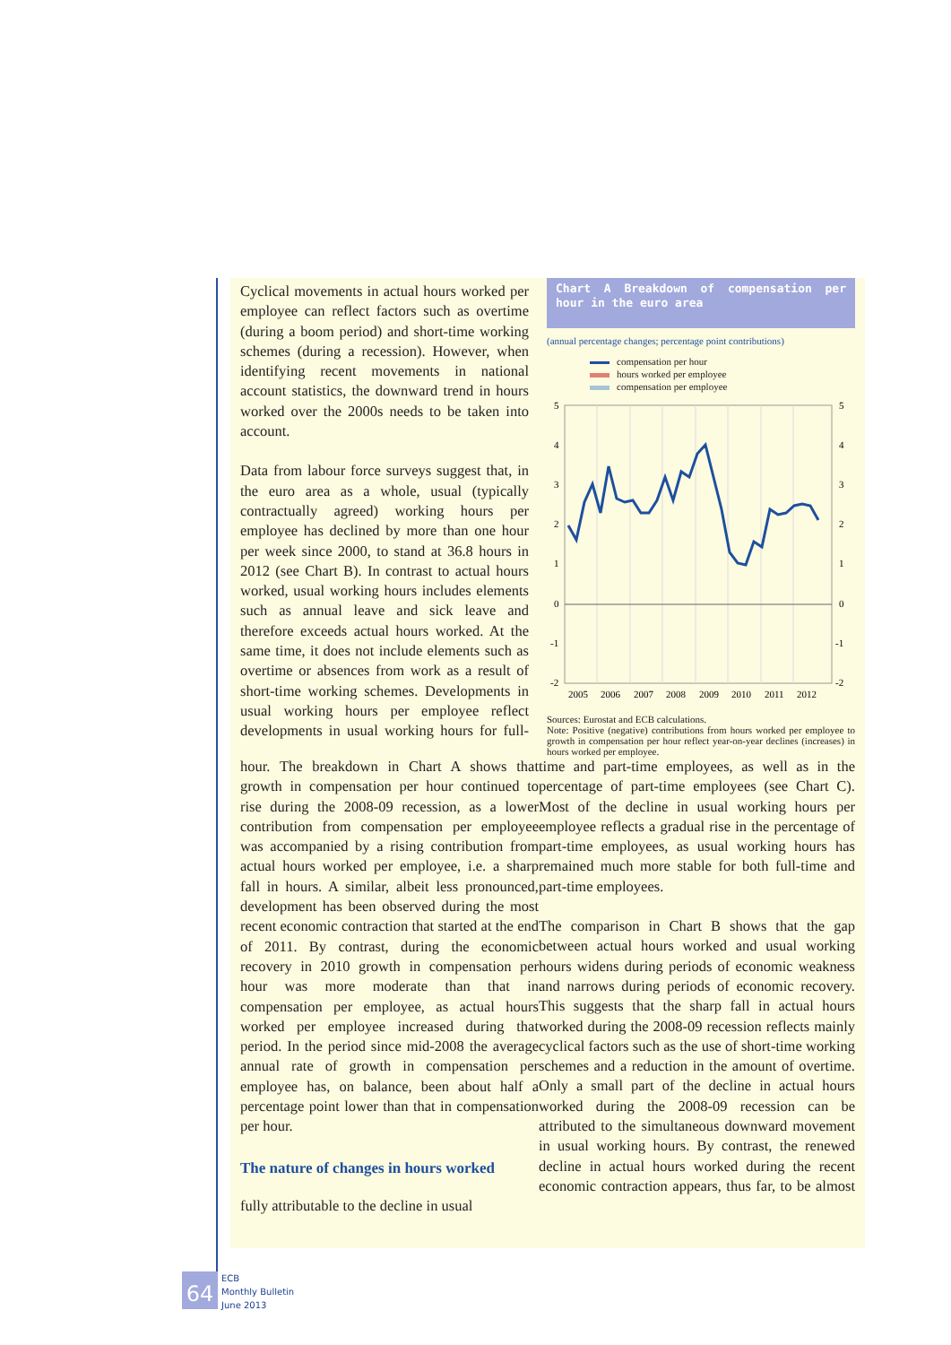Chart A Breakdown of compensation per hour in the euro area
(annual percentage changes; percentage point contributions)
compensation per hour
hours worked per employee
compensation per employee
5
4
3
2
1
0
-1
-2
5
4
3
2
1
0
-1
-2
2005
2006
2007
2008
2009
2010
2011
2012
Sources: Eurostat and ECB calculations.
Note: Positive (negative) contributions from hours worked per employee to growth in compensation per hour reflect year-on-year declines (increases) in hours worked per employee.
hour. The breakdown in Chart A shows that growth in compensation per hour continued to rise during the 2008-09 recession, as a lower contribution from compensation per employee was accompanied by a rising contribution from actual hours worked per employee, i.e. a sharp fall in hours. A similar, albeit less pronounced, development has been observed during the most recent economic contraction that started at the end of 2011. By contrast, during the economic recovery in 2010 growth in compensation per hour was more moderate than that in compensation per employee, as actual hours worked per employee increased during that period. In the period since mid-2008 the average annual rate of growth in compensation per employee has, on balance, been about half a percentage point lower than that in compensation per hour.
The nature of changes in hours worked
Cyclical movements in actual hours worked per employee can reflect factors such as overtime (during a boom period) and short-time working schemes (during a recession). However, when identifying recent movements in national account statistics, the downward trend in hours worked over the 2000s needs to be taken into account.
Data from labour force surveys suggest that, in the euro area as a whole, usual (typically contractually agreed) working hours per employee has declined by more than one hour per week since 2000, to stand at 36.8 hours in 2012 (see Chart B). In contrast to actual hours worked, usual working hours includes elements such as annual leave and sick leave and therefore exceeds actual hours worked. At the same time, it does not include elements such as overtime or absences from work as a result of short-time working schemes. Developments in usual working hours per employee reflect developments in usual working hours for full-time and part-time employees, as well as in the percentage of part-time employees (see Chart C). Most of the decline in usual working hours per employee reflects a gradual rise in the percentage of part-time employees, as usual working hours has remained much more stable for both full-time and part-time employees.
The comparison in Chart B shows that the gap between actual hours worked and usual working hours widens during periods of economic weakness and narrows during periods of economic recovery. This suggests that the sharp fall in actual hours worked during the 2008-09 recession reflects mainly cyclical factors such as the use of short-time working schemes and a reduction in the amount of overtime. Only a small part of the decline in actual hours worked during the 2008-09 recession can be attributed to the simultaneous downward movement in usual working hours. By contrast, the renewed decline in actual hours worked during the recent economic contraction appears, thus far, to be almost fully attributable to the decline in usual
64
ECB
Monthly Bulletin
June 2013